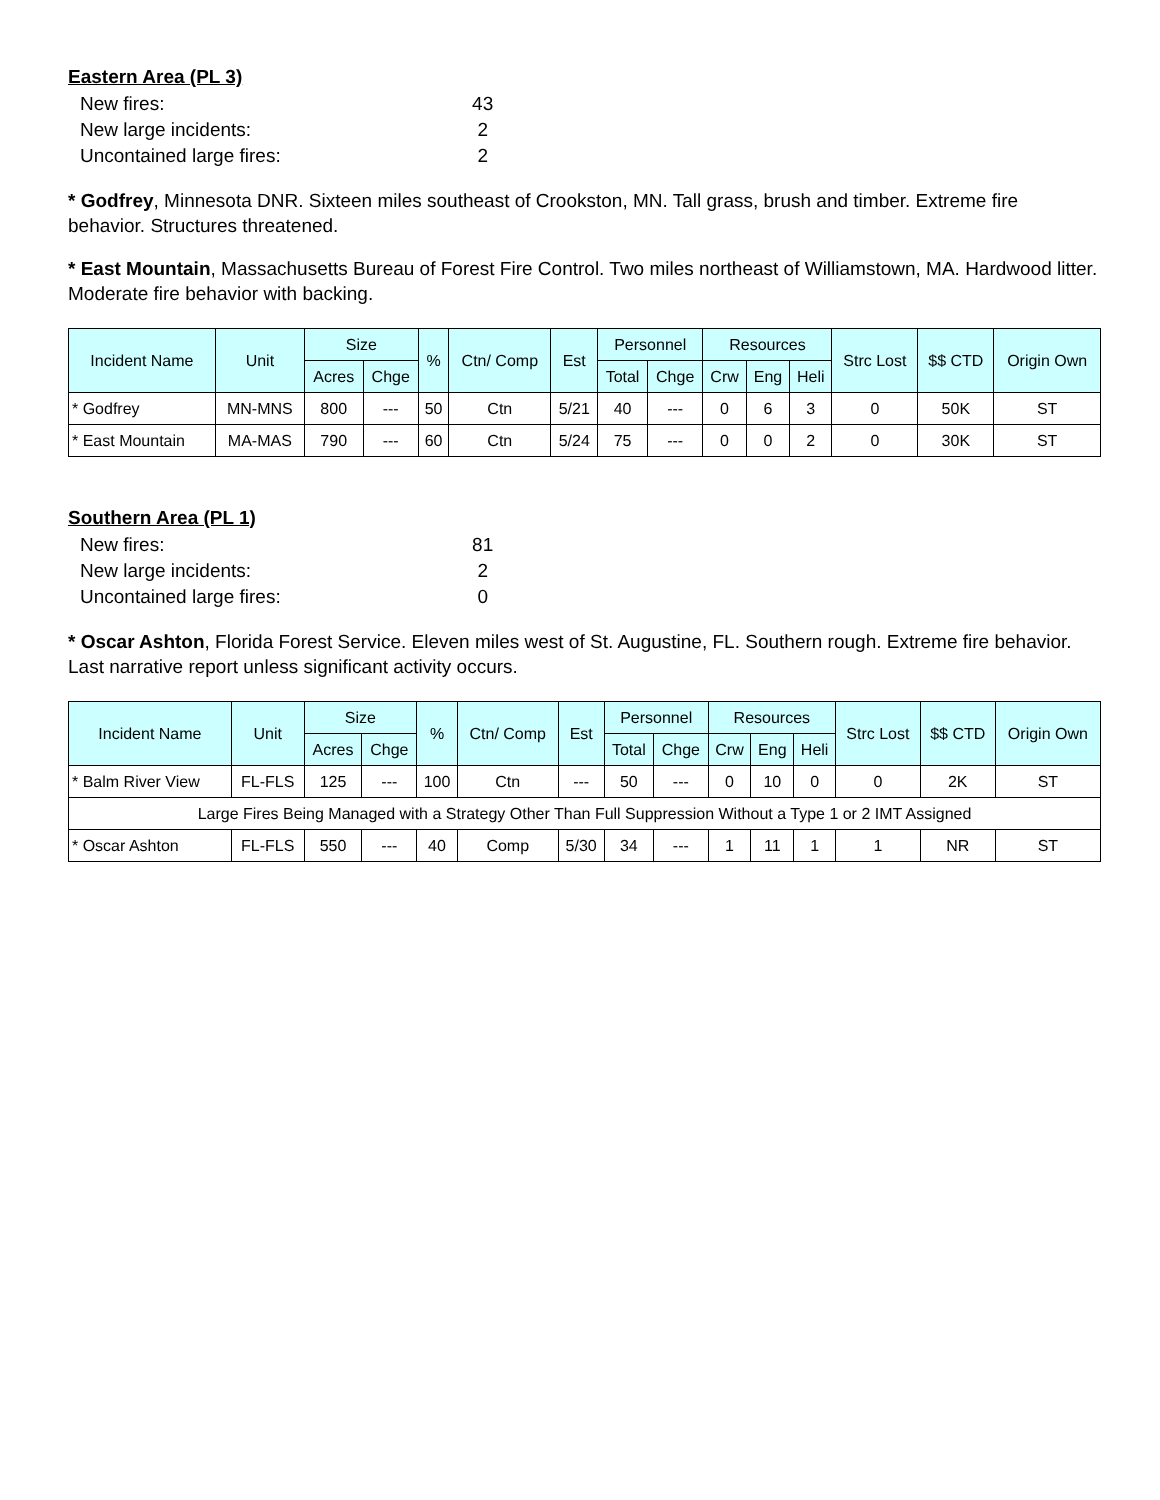Eastern Area (PL 3)
| New fires: | 43 |
| New large incidents: | 2 |
| Uncontained large fires: | 2 |
* Godfrey, Minnesota DNR. Sixteen miles southeast of Crookston, MN. Tall grass, brush and timber. Extreme fire behavior. Structures threatened.
* East Mountain, Massachusetts Bureau of Forest Fire Control. Two miles northeast of Williamstown, MA. Hardwood litter. Moderate fire behavior with backing.
| Incident Name | Unit | Size | | % | Ctn/ Comp | Est | Personnel | | Resources | | | Strc Lost | $$ CTD | Origin Own |
| --- | --- | --- | --- | --- | --- | --- | --- | --- | --- | --- | --- | --- | --- | --- |
| | | Acres | Chge | | | | Total | Chge | Crw | Eng | Heli | | | |
| * Godfrey | MN-MNS | 800 | --- | 50 | Ctn | 5/21 | 40 | --- | 0 | 6 | 3 | 0 | 50K | ST |
| * East Mountain | MA-MAS | 790 | --- | 60 | Ctn | 5/24 | 75 | --- | 0 | 0 | 2 | 0 | 30K | ST |
Southern Area (PL 1)
| New fires: | 81 |
| New large incidents: | 2 |
| Uncontained large fires: | 0 |
* Oscar Ashton, Florida Forest Service. Eleven miles west of St. Augustine, FL. Southern rough. Extreme fire behavior. Last narrative report unless significant activity occurs.
| Incident Name | Unit | Size | | % | Ctn/ Comp | Est | Personnel | | Resources | | | Strc Lost | $$ CTD | Origin Own |
| --- | --- | --- | --- | --- | --- | --- | --- | --- | --- | --- | --- | --- | --- | --- |
| | | Acres | Chge | | | | Total | Chge | Crw | Eng | Heli | | | |
| * Balm River View | FL-FLS | 125 | --- | 100 | Ctn | --- | 50 | --- | 0 | 10 | 0 | 0 | 2K | ST |
| Large Fires Being Managed with a Strategy Other Than Full Suppression Without a Type 1 or 2 IMT Assigned | | | | | | | | | | | | | | |
| * Oscar Ashton | FL-FLS | 550 | --- | 40 | Comp | 5/30 | 34 | --- | 1 | 11 | 1 | 1 | NR | ST |